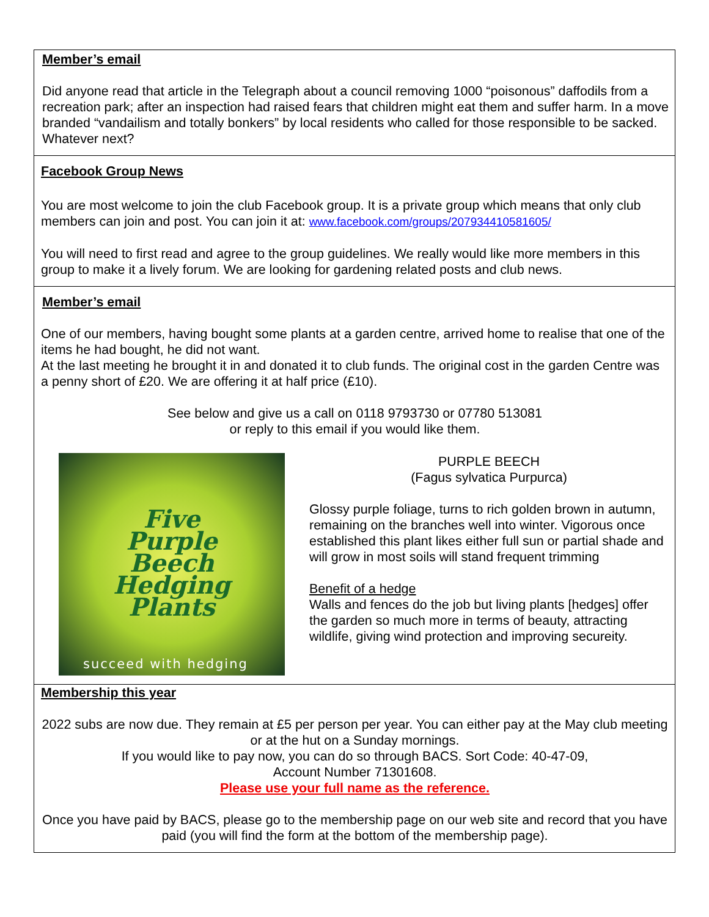Member’s email
Did anyone read that article in the Telegraph about a council removing 1000 “poisonous” daffodils from a recreation park; after an inspection had raised fears that children might eat them and suffer harm. In a move branded “vandailism and totally bonkers” by local residents who called for those responsible to be sacked. Whatever next?
Facebook Group News
You are most welcome to join the club Facebook group. It is a private group which means that only club members can join and post. You can join it at: www.facebook.com/groups/207934410581605/
You will need to first read and agree to the group guidelines. We really would like more members in this group to make it a lively forum. We are looking for gardening related posts and club news.
Member’s email
One of our members, having bought some plants at a garden centre, arrived home to realise that one of the items he had bought, he did not want.
At the last meeting he brought it in and donated it to club funds. The original cost in the garden Centre was a penny short of £20. We are offering it at half price (£10).
See below and give us a call on 0118 9793730 or 07780 513081
or reply to this email if you would like them.
Five
Purple
Beech
Hedging
Plants
succeed with hedging
PURPLE BEECH
(Fagus sylvatica Purpurca)
Glossy purple foliage, turns to rich golden brown in autumn, remaining on the branches well into winter. Vigorous once established this plant likes either full sun or partial shade and will grow in most soils will stand frequent trimming
Benefit of a hedge
Walls and fences do the job but living plants [hedges] offer the garden so much more in terms of beauty, attracting wildlife, giving wind protection and improving secureity.
Membership this year
2022 subs are now due. They remain at £5 per person per year. You can either pay at the May club meeting or at the hut on a Sunday mornings.
If you would like to pay now, you can do so through BACS. Sort Code: 40-47-09,
Account Number 71301608.
Please use your full name as the reference.
Once you have paid by BACS, please go to the membership page on our web site and record that you have paid (you will find the form at the bottom of the membership page).